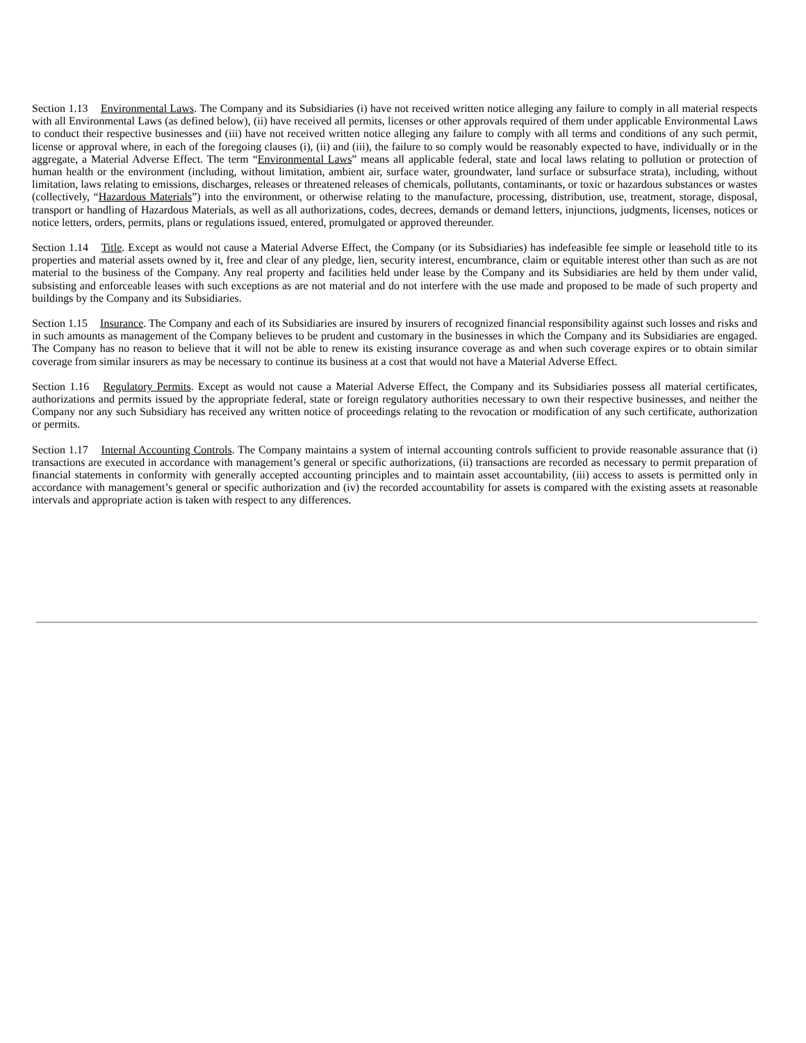Section 1.13 Environmental Laws. The Company and its Subsidiaries (i) have not received written notice alleging any failure to comply in all material respects with all Environmental Laws (as defined below), (ii) have received all permits, licenses or other approvals required of them under applicable Environmental Laws to conduct their respective businesses and (iii) have not received written notice alleging any failure to comply with all terms and conditions of any such permit, license or approval where, in each of the foregoing clauses (i), (ii) and (iii), the failure to so comply would be reasonably expected to have, individually or in the aggregate, a Material Adverse Effect. The term “Environmental Laws” means all applicable federal, state and local laws relating to pollution or protection of human health or the environment (including, without limitation, ambient air, surface water, groundwater, land surface or subsurface strata), including, without limitation, laws relating to emissions, discharges, releases or threatened releases of chemicals, pollutants, contaminants, or toxic or hazardous substances or wastes (collectively, “Hazardous Materials”) into the environment, or otherwise relating to the manufacture, processing, distribution, use, treatment, storage, disposal, transport or handling of Hazardous Materials, as well as all authorizations, codes, decrees, demands or demand letters, injunctions, judgments, licenses, notices or notice letters, orders, permits, plans or regulations issued, entered, promulgated or approved thereunder.
Section 1.14 Title. Except as would not cause a Material Adverse Effect, the Company (or its Subsidiaries) has indefeasible fee simple or leasehold title to its properties and material assets owned by it, free and clear of any pledge, lien, security interest, encumbrance, claim or equitable interest other than such as are not material to the business of the Company. Any real property and facilities held under lease by the Company and its Subsidiaries are held by them under valid, subsisting and enforceable leases with such exceptions as are not material and do not interfere with the use made and proposed to be made of such property and buildings by the Company and its Subsidiaries.
Section 1.15 Insurance. The Company and each of its Subsidiaries are insured by insurers of recognized financial responsibility against such losses and risks and in such amounts as management of the Company believes to be prudent and customary in the businesses in which the Company and its Subsidiaries are engaged. The Company has no reason to believe that it will not be able to renew its existing insurance coverage as and when such coverage expires or to obtain similar coverage from similar insurers as may be necessary to continue its business at a cost that would not have a Material Adverse Effect.
Section 1.16 Regulatory Permits. Except as would not cause a Material Adverse Effect, the Company and its Subsidiaries possess all material certificates, authorizations and permits issued by the appropriate federal, state or foreign regulatory authorities necessary to own their respective businesses, and neither the Company nor any such Subsidiary has received any written notice of proceedings relating to the revocation or modification of any such certificate, authorization or permits.
Section 1.17 Internal Accounting Controls. The Company maintains a system of internal accounting controls sufficient to provide reasonable assurance that (i) transactions are executed in accordance with management’s general or specific authorizations, (ii) transactions are recorded as necessary to permit preparation of financial statements in conformity with generally accepted accounting principles and to maintain asset accountability, (iii) access to assets is permitted only in accordance with management’s general or specific authorization and (iv) the recorded accountability for assets is compared with the existing assets at reasonable intervals and appropriate action is taken with respect to any differences.